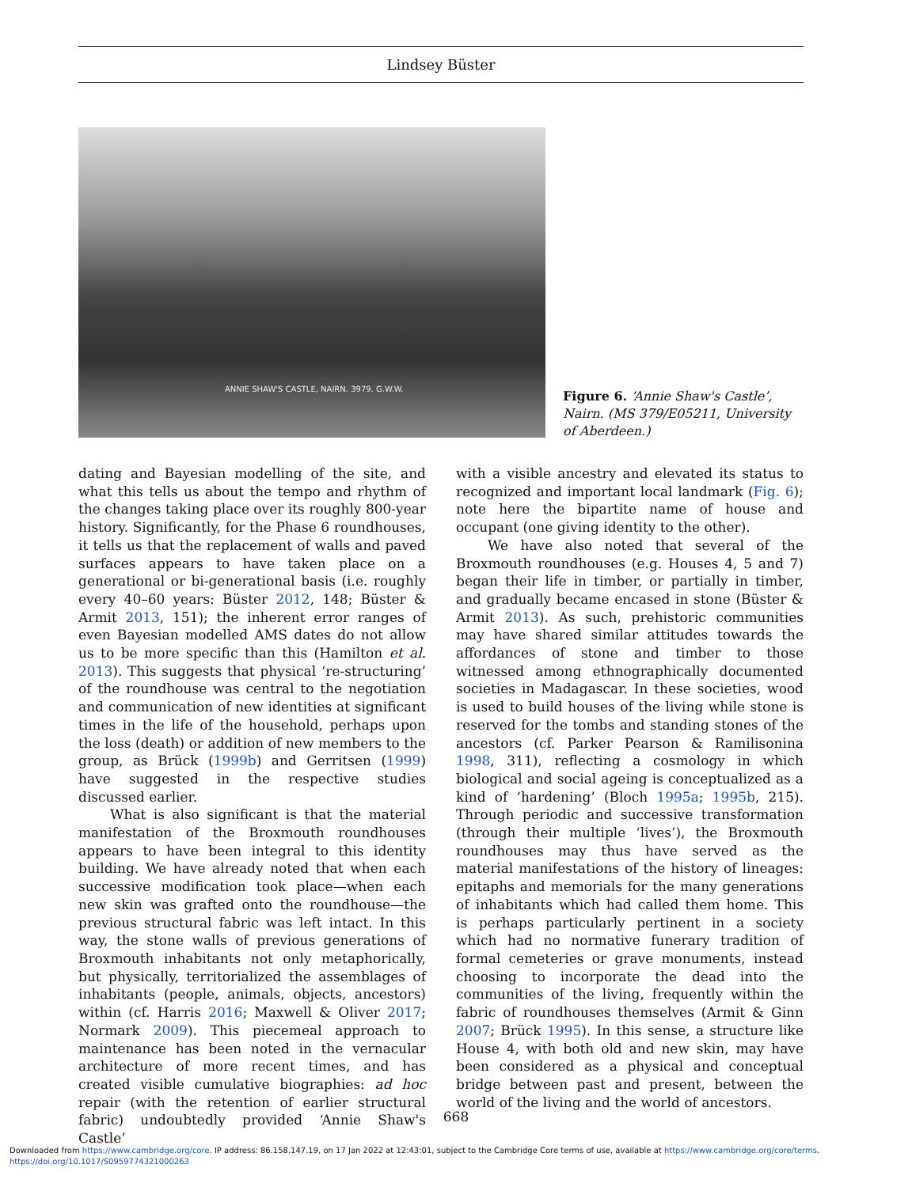Lindsey Büster
ANNIE SHAW'S CASTLE, NAIRN. 3979. G.W.W.
Figure 6. ‘Annie Shaw's Castle’, Nairn. (MS 379/E05211, University of Aberdeen.)
dating and Bayesian modelling of the site, and what this tells us about the tempo and rhythm of the changes taking place over its roughly 800-year history. Significantly, for the Phase 6 roundhouses, it tells us that the replacement of walls and paved surfaces appears to have taken place on a generational or bi-generational basis (i.e. roughly every 40–60 years: Büster 2012, 148; Büster & Armit 2013, 151); the inherent error ranges of even Bayesian modelled AMS dates do not allow us to be more specific than this (Hamilton et al. 2013). This suggests that physical ‘re-structuring’ of the roundhouse was central to the negotiation and communication of new identities at significant times in the life of the household, perhaps upon the loss (death) or addition of new members to the group, as Brück (1999b) and Gerritsen (1999) have suggested in the respective studies discussed earlier.
What is also significant is that the material manifestation of the Broxmouth roundhouses appears to have been integral to this identity building. We have already noted that when each successive modification took place—when each new skin was grafted onto the roundhouse—the previous structural fabric was left intact. In this way, the stone walls of previous generations of Broxmouth inhabitants not only metaphorically, but physically, territorialized the assemblages of inhabitants (people, animals, objects, ancestors) within (cf. Harris 2016; Maxwell & Oliver 2017; Normark 2009). This piecemeal approach to maintenance has been noted in the vernacular architecture of more recent times, and has created visible cumulative biographies: ad hoc repair (with the retention of earlier structural fabric) undoubtedly provided ‘Annie Shaw's Castle’
with a visible ancestry and elevated its status to recognized and important local landmark (Fig. 6); note here the bipartite name of house and occupant (one giving identity to the other).
We have also noted that several of the Broxmouth roundhouses (e.g. Houses 4, 5 and 7) began their life in timber, or partially in timber, and gradually became encased in stone (Büster & Armit 2013). As such, prehistoric communities may have shared similar attitudes towards the affordances of stone and timber to those witnessed among ethnographically documented societies in Madagascar. In these societies, wood is used to build houses of the living while stone is reserved for the tombs and standing stones of the ancestors (cf. Parker Pearson & Ramilisonina 1998, 311), reflecting a cosmology in which biological and social ageing is conceptualized as a kind of ‘hardening’ (Bloch 1995a; 1995b, 215). Through periodic and successive transformation (through their multiple ‘lives’), the Broxmouth roundhouses may thus have served as the material manifestations of the history of lineages: epitaphs and memorials for the many generations of inhabitants which had called them home. This is perhaps particularly pertinent in a society which had no normative funerary tradition of formal cemeteries or grave monuments, instead choosing to incorporate the dead into the communities of the living, frequently within the fabric of roundhouses themselves (Armit & Ginn 2007; Brück 1995). In this sense, a structure like House 4, with both old and new skin, may have been considered as a physical and conceptual bridge between past and present, between the world of the living and the world of ancestors.
668
Downloaded from https://www.cambridge.org/core. IP address: 86.158.147.19, on 17 Jan 2022 at 12:43:01, subject to the Cambridge Core terms of use, available at https://www.cambridge.org/core/terms.
https://doi.org/10.1017/S0959774321000263